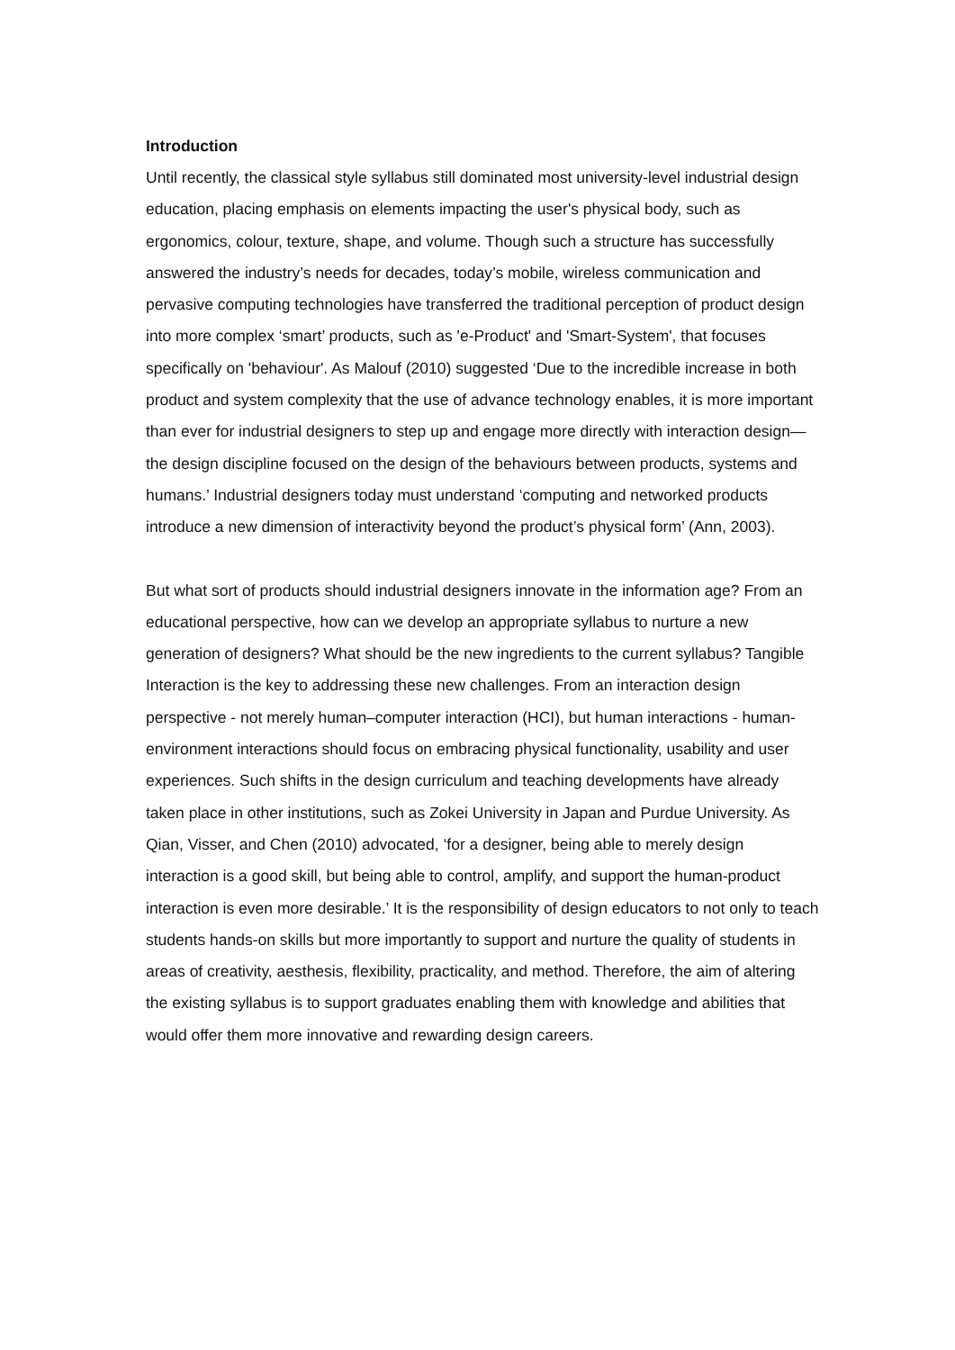Introduction
Until recently, the classical style syllabus still dominated most university-level industrial design education, placing emphasis on elements impacting the user's physical body, such as ergonomics, colour, texture, shape, and volume. Though such a structure has successfully answered the industry’s needs for decades, today’s mobile, wireless communication and pervasive computing technologies have transferred the traditional perception of product design into more complex ‘smart’ products, such as 'e-Product' and 'Smart-System', that focuses specifically on 'behaviour'. As Malouf (2010) suggested ‘Due to the incredible increase in both product and system complexity that the use of advance technology enables, it is more important than ever for industrial designers to step up and engage more directly with interaction design—the design discipline focused on the design of the behaviours between products, systems and humans.’ Industrial designers today must understand ‘computing and networked products introduce a new dimension of interactivity beyond the product’s physical form’ (Ann, 2003).
But what sort of products should industrial designers innovate in the information age? From an educational perspective, how can we develop an appropriate syllabus to nurture a new generation of designers? What should be the new ingredients to the current syllabus? Tangible Interaction is the key to addressing these new challenges. From an interaction design perspective - not merely human–computer interaction (HCI), but human interactions - human-environment interactions should focus on embracing physical functionality, usability and user experiences. Such shifts in the design curriculum and teaching developments have already taken place in other institutions, such as Zokei University in Japan and Purdue University. As Qian, Visser, and Chen (2010) advocated, ‘for a designer, being able to merely design interaction is a good skill, but being able to control, amplify, and support the human-product interaction is even more desirable.’ It is the responsibility of design educators to not only to teach students hands-on skills but more importantly to support and nurture the quality of students in areas of creativity, aesthesis, flexibility, practicality, and method. Therefore, the aim of altering the existing syllabus is to support graduates enabling them with knowledge and abilities that would offer them more innovative and rewarding design careers.